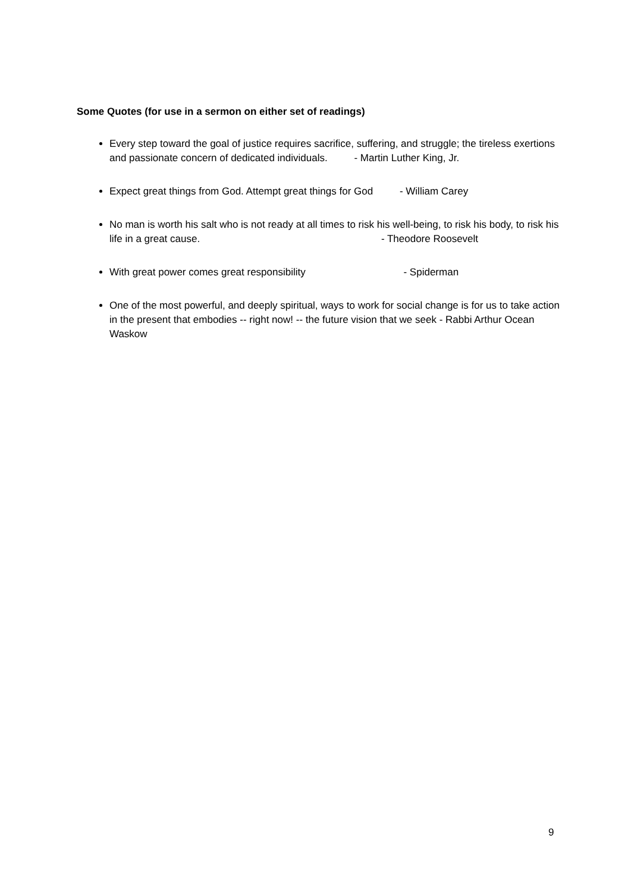Some Quotes (for use in a sermon on either set of readings)
Every step toward the goal of justice requires sacrifice, suffering, and struggle; the tireless exertions and passionate concern of dedicated individuals. - Martin Luther King, Jr.
Expect great things from God. Attempt great things for God - William Carey
No man is worth his salt who is not ready at all times to risk his well-being, to risk his body, to risk his life in a great cause. - Theodore Roosevelt
With great power comes great responsibility - Spiderman
One of the most powerful, and deeply spiritual, ways to work for social change is for us to take action in the present that embodies -- right now! -- the future vision that we seek - Rabbi Arthur Ocean Waskow
9